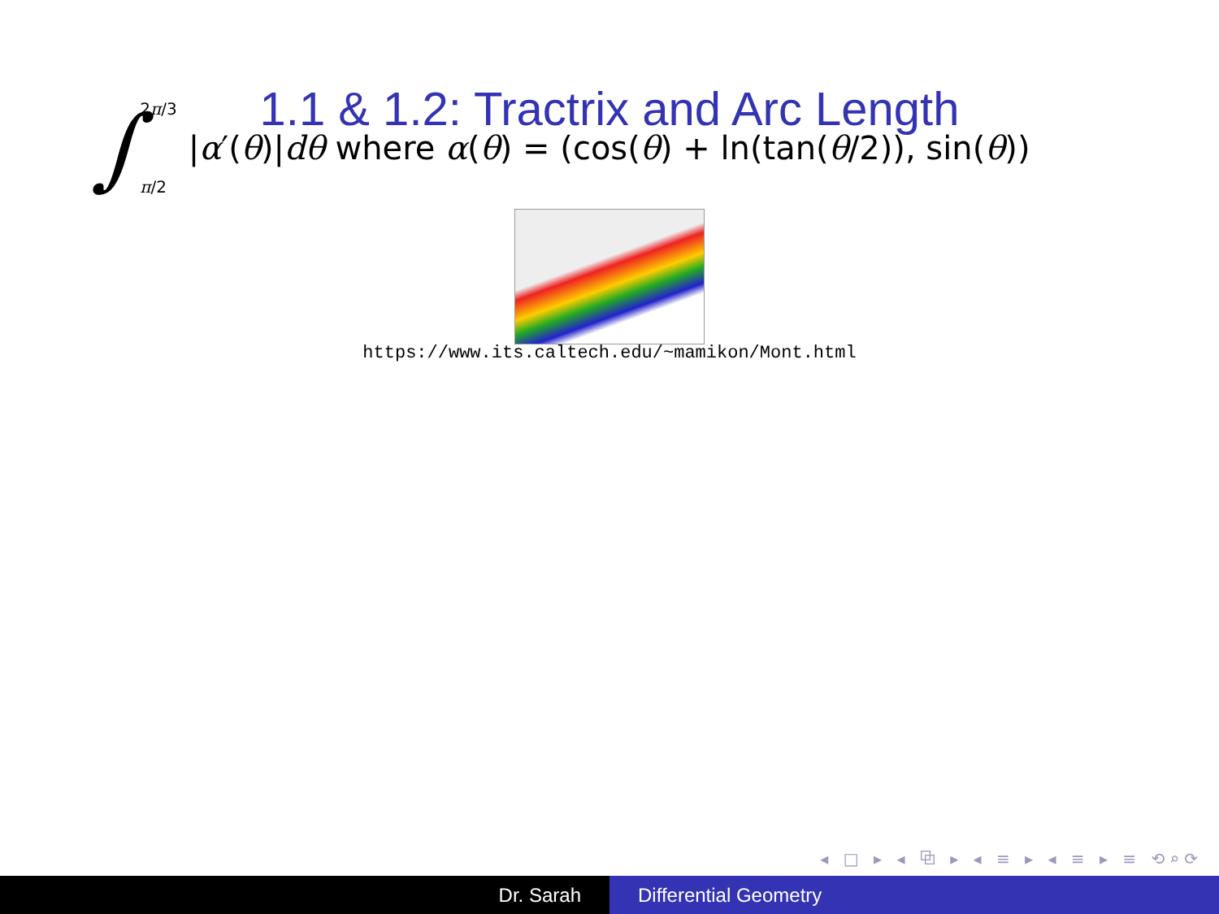1.1 & 1.2: Tractrix and Arc Length
∫ 2π/3
π/2 |α′(θ)|dθ where α(θ) = (cos(θ) + ln(tan(θ/2)), sin(θ))
https://www.its.caltech.edu/~mamikon/Mont.html
◂ □ ▸ ◂ ⧉ ▸ ◂ ≡ ▸ ◂ ≡ ▸ ≡ ⟲⌕⟳
Dr. Sarah Differential Geometry